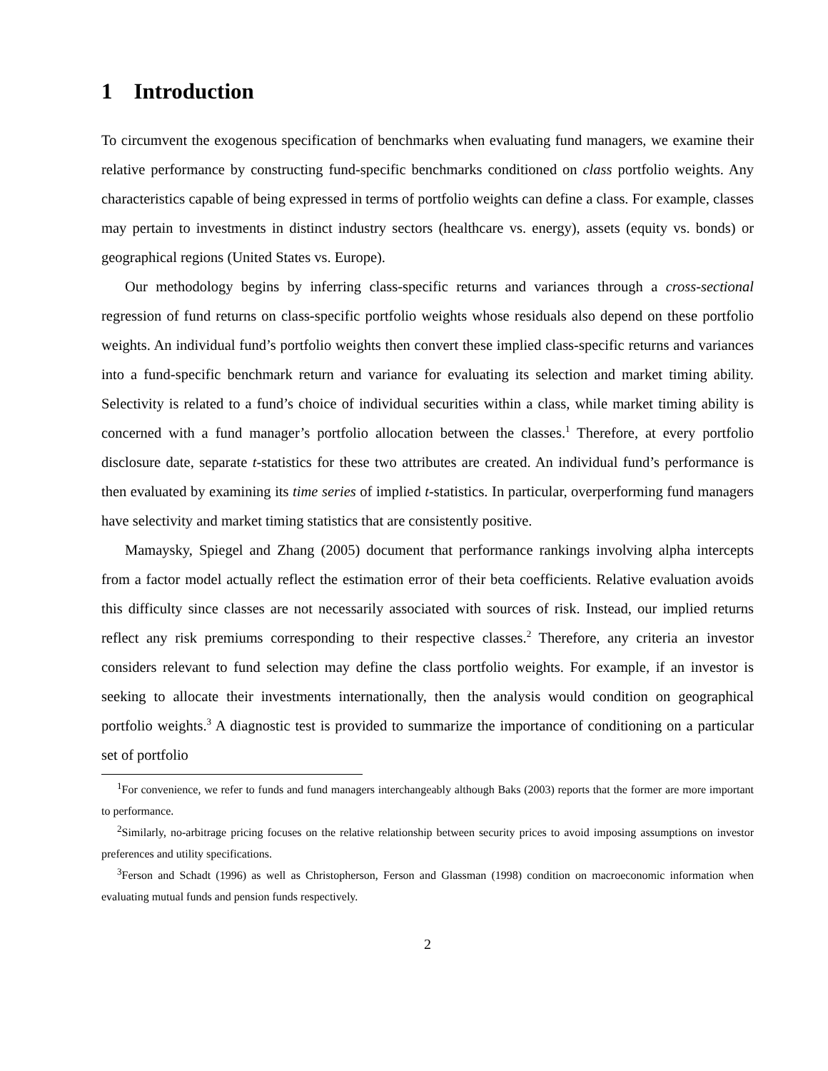1 Introduction
To circumvent the exogenous specification of benchmarks when evaluating fund managers, we examine their relative performance by constructing fund-specific benchmarks conditioned on class portfolio weights. Any characteristics capable of being expressed in terms of portfolio weights can define a class. For example, classes may pertain to investments in distinct industry sectors (healthcare vs. energy), assets (equity vs. bonds) or geographical regions (United States vs. Europe).
Our methodology begins by inferring class-specific returns and variances through a cross-sectional regression of fund returns on class-specific portfolio weights whose residuals also depend on these portfolio weights. An individual fund’s portfolio weights then convert these implied class-specific returns and variances into a fund-specific benchmark return and variance for evaluating its selection and market timing ability. Selectivity is related to a fund’s choice of individual securities within a class, while market timing ability is concerned with a fund manager’s portfolio allocation between the classes.<sup>1</sup> Therefore, at every portfolio disclosure date, separate t-statistics for these two attributes are created. An individual fund’s performance is then evaluated by examining its time series of implied t-statistics. In particular, overperforming fund managers have selectivity and market timing statistics that are consistently positive.
Mamaysky, Spiegel and Zhang (2005) document that performance rankings involving alpha intercepts from a factor model actually reflect the estimation error of their beta coefficients. Relative evaluation avoids this difficulty since classes are not necessarily associated with sources of risk. Instead, our implied returns reflect any risk premiums corresponding to their respective classes.<sup>2</sup> Therefore, any criteria an investor considers relevant to fund selection may define the class portfolio weights. For example, if an investor is seeking to allocate their investments internationally, then the analysis would condition on geographical portfolio weights.<sup>3</sup> A diagnostic test is provided to summarize the importance of conditioning on a particular set of portfolio
<sup>1</sup> For convenience, we refer to funds and fund managers interchangeably although Baks (2003) reports that the former are more important to performance.
<sup>2</sup> Similarly, no-arbitrage pricing focuses on the relative relationship between security prices to avoid imposing assumptions on investor preferences and utility specifications.
<sup>3</sup> Ferson and Schadt (1996) as well as Christopherson, Ferson and Glassman (1998) condition on macroeconomic information when evaluating mutual funds and pension funds respectively.
2